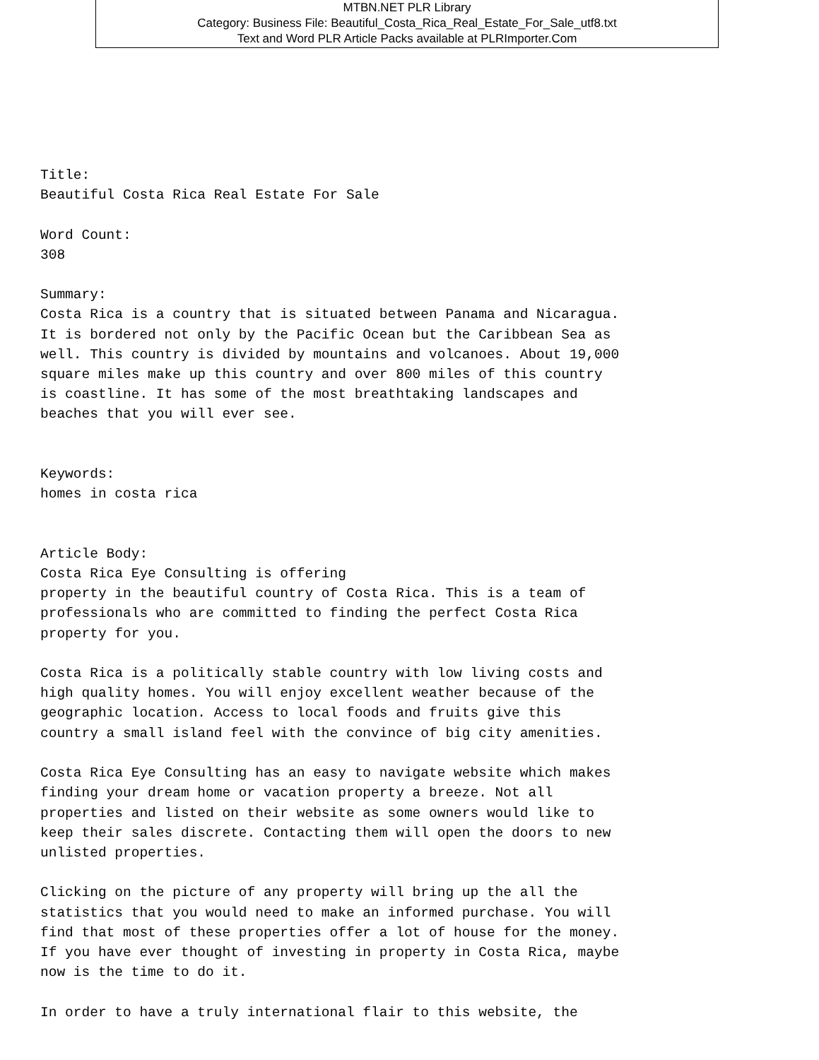MTBN.NET PLR Library
Category: Business File: Beautiful_Costa_Rica_Real_Estate_For_Sale_utf8.txt
Text and Word PLR Article Packs available at PLRImporter.Com
Title:
Beautiful Costa Rica Real Estate For Sale

Word Count:
308

Summary:
Costa Rica is a country that is situated between Panama and Nicaragua.
It is bordered not only by the Pacific Ocean but the Caribbean Sea as
well. This country is divided by mountains and volcanoes. About 19,000
square miles make up this country and over 800 miles of this country
is coastline. It has some of the most breathtaking landscapes and
beaches that you will ever see.


Keywords:
homes in costa rica


Article Body:
Costa Rica Eye Consulting is offering
property in the beautiful country of Costa Rica. This is a team of
professionals who are committed to finding the perfect Costa Rica
property for you.

Costa Rica is a politically stable country with low living costs and
high quality homes. You will enjoy excellent weather because of the
geographic location. Access to local foods and fruits give this
country a small island feel with the convince of big city amenities.

Costa Rica Eye Consulting has an easy to navigate website which makes
finding your dream home or vacation property a breeze. Not all
properties and listed on their website as some owners would like to
keep their sales discrete. Contacting them will open the doors to new
unlisted properties.

Clicking on the picture of any property will bring up the all the
statistics that you would need to make an informed purchase. You will
find that most of these properties offer a lot of house for the money.
If you have ever thought of investing in property in Costa Rica, maybe
now is the time to do it.

In order to have a truly international flair to this website, the